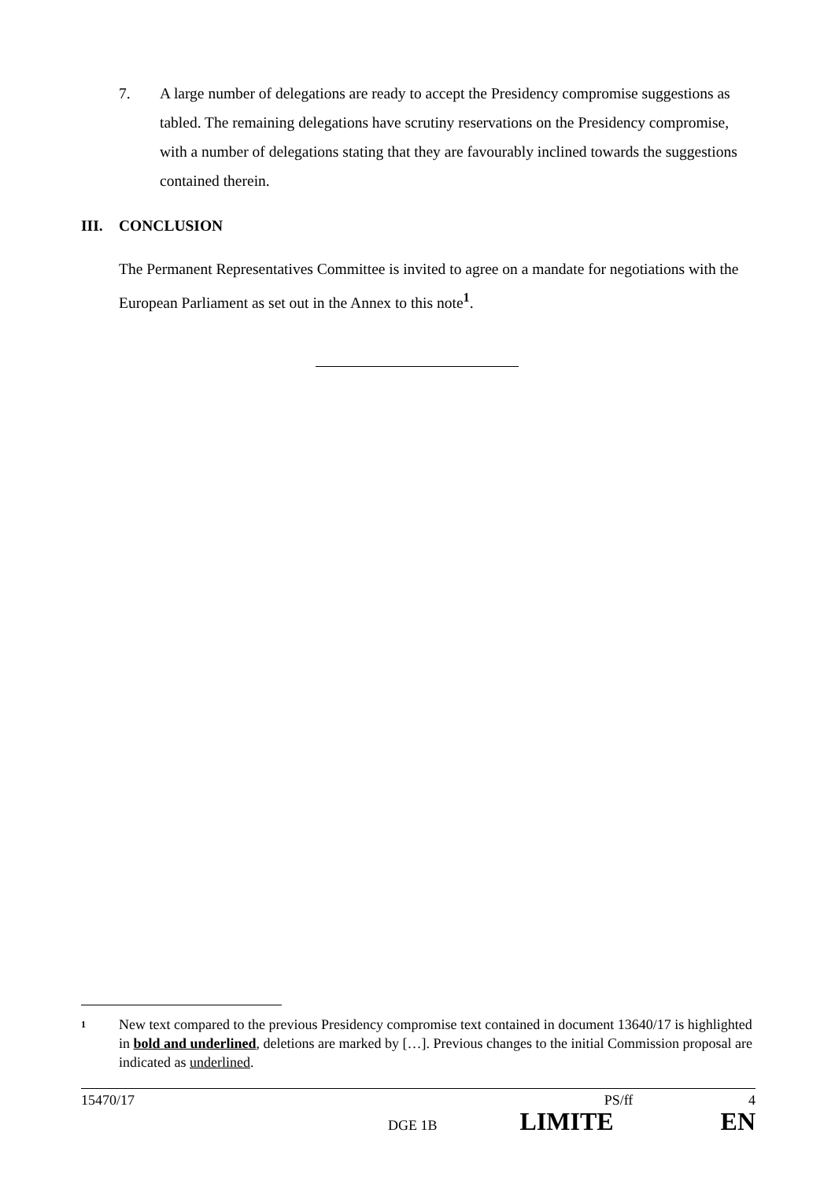7. A large number of delegations are ready to accept the Presidency compromise suggestions as tabled. The remaining delegations have scrutiny reservations on the Presidency compromise, with a number of delegations stating that they are favourably inclined towards the suggestions contained therein.
III. CONCLUSION
The Permanent Representatives Committee is invited to agree on a mandate for negotiations with the European Parliament as set out in the Annex to this note<sup>1</sup>.
<sup>1</sup>
New text compared to the previous Presidency compromise text contained in document 13640/17 is highlighted in bold and underlined, deletions are marked by […]. Previous changes to the initial Commission proposal are indicated as underlined.
15470/17 PS/ff 4
DGE 1B LIMITE EN